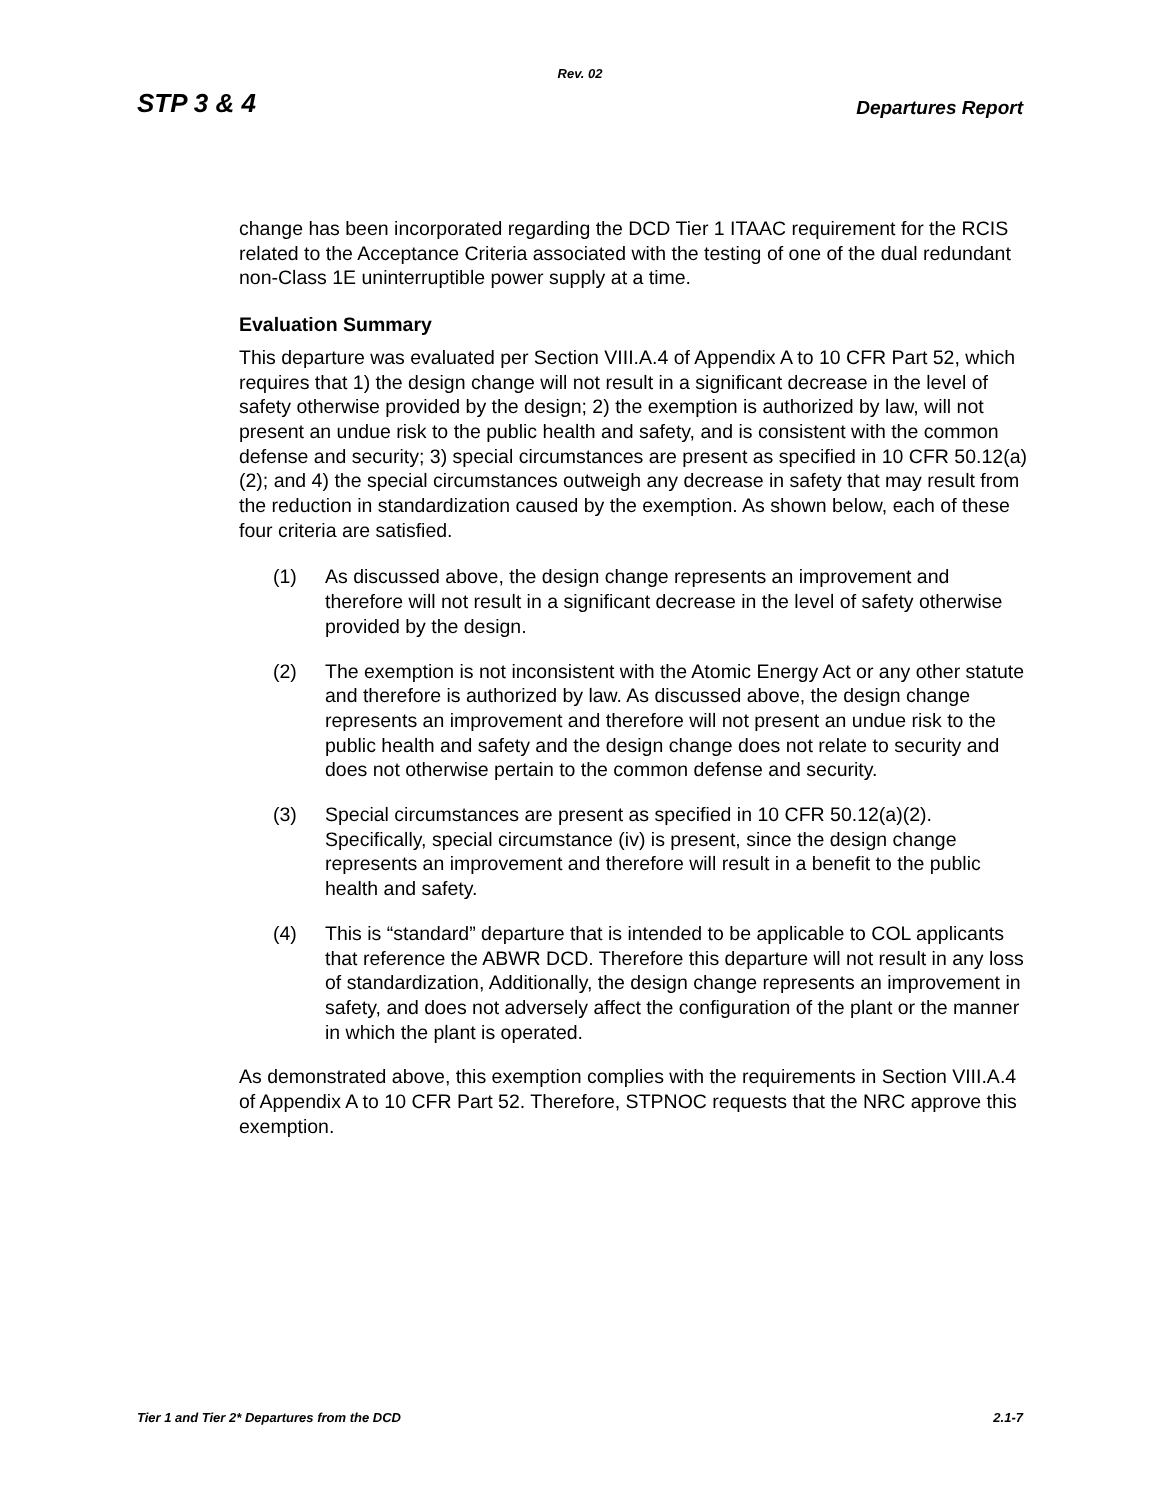Rev. 02
STP 3 & 4 Departures Report
change has been incorporated regarding the DCD Tier 1 ITAAC requirement for the RCIS related to the Acceptance Criteria associated with the testing of one of the dual redundant non-Class 1E uninterruptible power supply at a time.
Evaluation Summary
This departure was evaluated per Section VIII.A.4 of Appendix A to 10 CFR Part 52, which requires that 1) the design change will not result in a significant decrease in the level of safety otherwise provided by the design; 2) the exemption is authorized by law, will not present an undue risk to the public health and safety, and is consistent with the common defense and security; 3) special circumstances are present as specified in 10 CFR 50.12(a)(2); and 4) the special circumstances outweigh any decrease in safety that may result from the reduction in standardization caused by the exemption. As shown below, each of these four criteria are satisfied.
(1) As discussed above, the design change represents an improvement and therefore will not result in a significant decrease in the level of safety otherwise provided by the design.
(2) The exemption is not inconsistent with the Atomic Energy Act or any other statute and therefore is authorized by law. As discussed above, the design change represents an improvement and therefore will not present an undue risk to the public health and safety and the design change does not relate to security and does not otherwise pertain to the common defense and security.
(3) Special circumstances are present as specified in 10 CFR 50.12(a)(2). Specifically, special circumstance (iv) is present, since the design change represents an improvement and therefore will result in a benefit to the public health and safety.
(4) This is “standard” departure that is intended to be applicable to COL applicants that reference the ABWR DCD. Therefore this departure will not result in any loss of standardization, Additionally, the design change represents an improvement in safety, and does not adversely affect the configuration of the plant or the manner in which the plant is operated.
As demonstrated above, this exemption complies with the requirements in Section VIII.A.4 of Appendix A to 10 CFR Part 52. Therefore, STPNOC requests that the NRC approve this exemption.
Tier 1 and Tier 2* Departures from the DCD 2.1-7